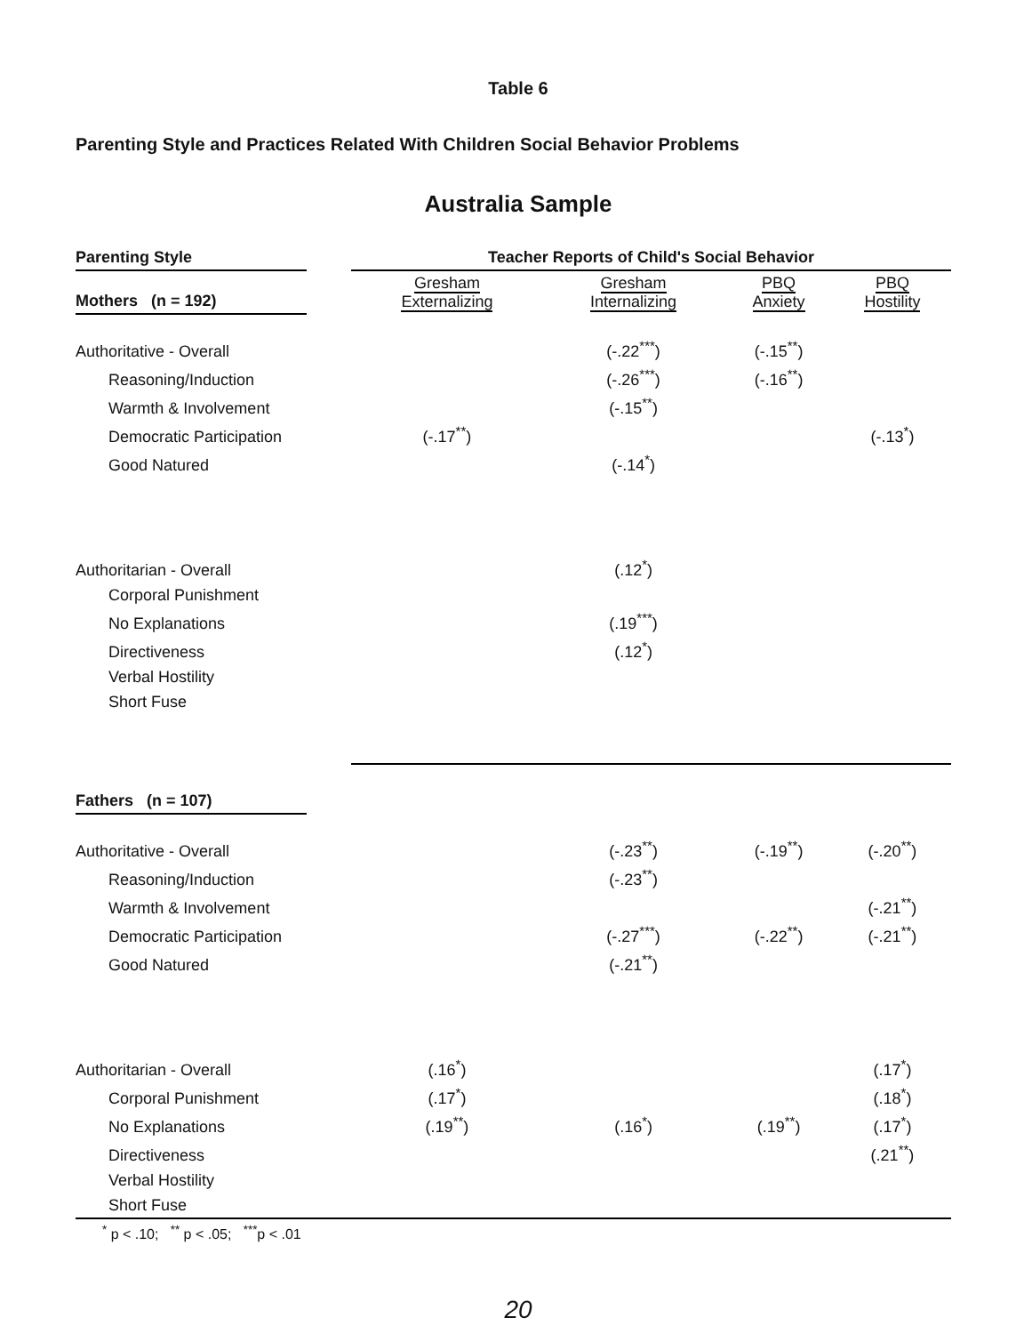Table 6
Parenting Style and Practices Related With Children Social Behavior Problems
Australia Sample
| Parenting Style | | Teacher Reports of Child's Social Behavior | | | |
| Mothers (n = 192) | | Gresham Externalizing | Gresham Internalizing | PBQ Anxiety | PBQ Hostility |
| Authoritative - Overall | | | (-.22<sup>***</sup>) | (-.15<sup>**</sup>) | |
| Reasoning/Induction | | | (-.26<sup>***</sup>) | (-.16<sup>**</sup>) | |
| Warmth & Involvement | | | (-.15<sup>**</sup>) | | |
| Democratic Participation | | (-.17<sup>**</sup>) | | | (-.13<sup>*</sup>) |
| Good Natured | | | (-.14<sup>*</sup>) | | |
| Authoritarian - Overall | | | (.12<sup>*</sup>) | | |
| Corporal Punishment | | | | | |
| No Explanations | | | (.19<sup>***</sup>) | | |
| Directiveness | | | (.12<sup>*</sup>) | | |
| Verbal Hostility | | | | | |
| Short Fuse | | | | | |
| Fathers (n = 107) | | | | | |
| Authoritative - Overall | | | (-.23<sup>**</sup>) | (-.19<sup>**</sup>) | (-.20<sup>**</sup>) |
| Reasoning/Induction | | | (-.23<sup>**</sup>) | | |
| Warmth & Involvement | | | | | (-.21<sup>**</sup>) |
| Democratic Participation | | | (-.27<sup>***</sup>) | (-.22<sup>**</sup>) | (-.21<sup>**</sup>) |
| Good Natured | | | (-.21<sup>**</sup>) | | |
| Authoritarian - Overall | | (.16<sup>*</sup>) | | | (.17<sup>*</sup>) |
| Corporal Punishment | | (.17<sup>*</sup>) | | | (.18<sup>*</sup>) |
| No Explanations | | (.19<sup>**</sup>) | (.16<sup>*</sup>) | (.19<sup>**</sup>) | (.17<sup>*</sup>) |
| Directiveness | | | | | (.21<sup>**</sup>) |
| Verbal Hostility | | | | | |
| Short Fuse | | | | | |
<sup>*</sup> p < .10; <sup>**</sup> p < .05; <sup>***</sup>p < .01
20